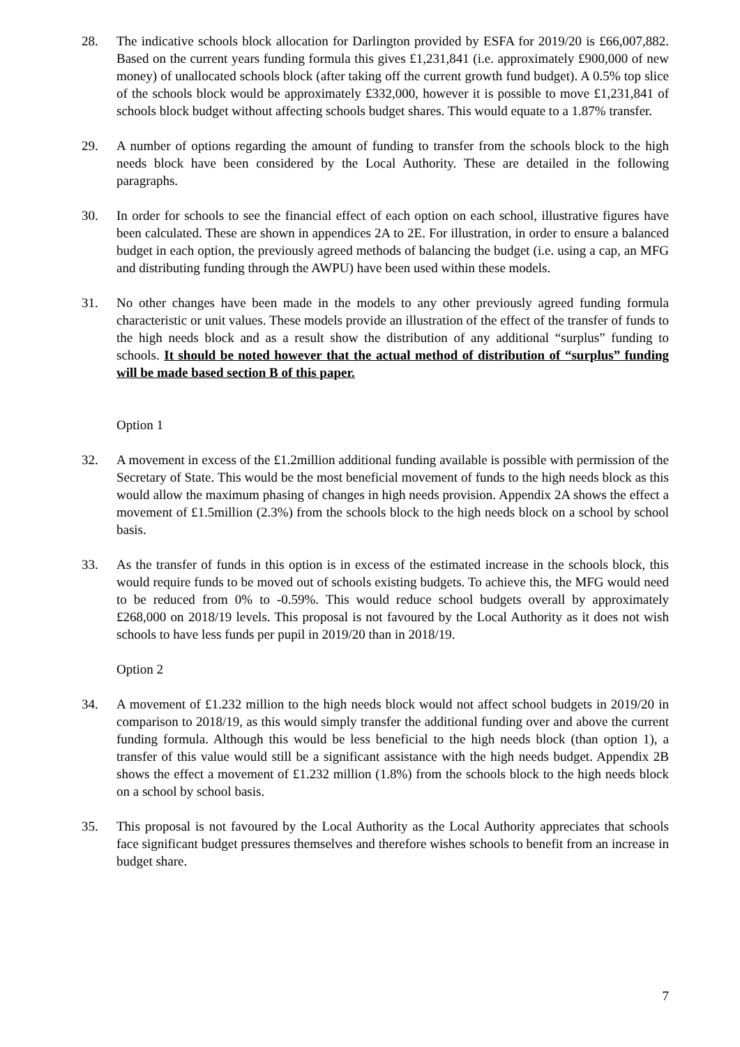28. The indicative schools block allocation for Darlington provided by ESFA for 2019/20 is £66,007,882. Based on the current years funding formula this gives £1,231,841 (i.e. approximately £900,000 of new money) of unallocated schools block (after taking off the current growth fund budget). A 0.5% top slice of the schools block would be approximately £332,000, however it is possible to move £1,231,841 of schools block budget without affecting schools budget shares. This would equate to a 1.87% transfer.
29. A number of options regarding the amount of funding to transfer from the schools block to the high needs block have been considered by the Local Authority. These are detailed in the following paragraphs.
30. In order for schools to see the financial effect of each option on each school, illustrative figures have been calculated. These are shown in appendices 2A to 2E. For illustration, in order to ensure a balanced budget in each option, the previously agreed methods of balancing the budget (i.e. using a cap, an MFG and distributing funding through the AWPU) have been used within these models.
31. No other changes have been made in the models to any other previously agreed funding formula characteristic or unit values. These models provide an illustration of the effect of the transfer of funds to the high needs block and as a result show the distribution of any additional “surplus” funding to schools. It should be noted however that the actual method of distribution of “surplus” funding will be made based section B of this paper.
Option 1
32. A movement in excess of the £1.2million additional funding available is possible with permission of the Secretary of State. This would be the most beneficial movement of funds to the high needs block as this would allow the maximum phasing of changes in high needs provision. Appendix 2A shows the effect a movement of £1.5million (2.3%) from the schools block to the high needs block on a school by school basis.
33. As the transfer of funds in this option is in excess of the estimated increase in the schools block, this would require funds to be moved out of schools existing budgets. To achieve this, the MFG would need to be reduced from 0% to -0.59%. This would reduce school budgets overall by approximately £268,000 on 2018/19 levels. This proposal is not favoured by the Local Authority as it does not wish schools to have less funds per pupil in 2019/20 than in 2018/19.
Option 2
34. A movement of £1.232 million to the high needs block would not affect school budgets in 2019/20 in comparison to 2018/19, as this would simply transfer the additional funding over and above the current funding formula. Although this would be less beneficial to the high needs block (than option 1), a transfer of this value would still be a significant assistance with the high needs budget. Appendix 2B shows the effect a movement of £1.232 million (1.8%) from the schools block to the high needs block on a school by school basis.
35. This proposal is not favoured by the Local Authority as the Local Authority appreciates that schools face significant budget pressures themselves and therefore wishes schools to benefit from an increase in budget share.
7